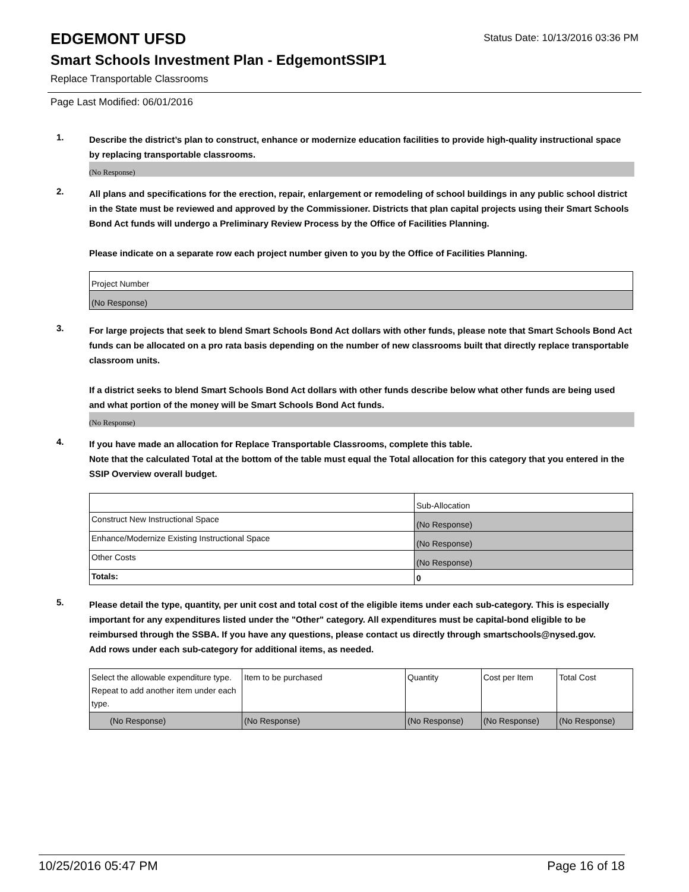EDGEMONT UFSD
Status Date: 10/13/2016 03:36 PM
Smart Schools Investment Plan - EdgemontSSIP1
Replace Transportable Classrooms
Page Last Modified: 06/01/2016
1.
Describe the district’s plan to construct, enhance or modernize education facilities to provide high-quality instructional space by replacing transportable classrooms.
(No Response)
2.
All plans and specifications for the erection, repair, enlargement or remodeling of school buildings in any public school district in the State must be reviewed and approved by the Commissioner. Districts that plan capital projects using their Smart Schools Bond Act funds will undergo a Preliminary Review Process by the Office of Facilities Planning.
Please indicate on a separate row each project number given to you by the Office of Facilities Planning.
| Project Number |
| --- |
| (No Response) |
3.
For large projects that seek to blend Smart Schools Bond Act dollars with other funds, please note that Smart Schools Bond Act funds can be allocated on a pro rata basis depending on the number of new classrooms built that directly replace transportable classroom units.
If a district seeks to blend Smart Schools Bond Act dollars with other funds describe below what other funds are being used and what portion of the money will be Smart Schools Bond Act funds.
(No Response)
4.
If you have made an allocation for Replace Transportable Classrooms, complete this table.
Note that the calculated Total at the bottom of the table must equal the Total allocation for this category that you entered in the SSIP Overview overall budget.
| | Sub-Allocation |
| --- | --- |
| Construct New Instructional Space | (No Response) |
| Enhance/Modernize Existing Instructional Space | (No Response) |
| Other Costs | (No Response) |
| Totals: | 0 |
5.
Please detail the type, quantity, per unit cost and total cost of the eligible items under each sub-category. This is especially important for any expenditures listed under the "Other" category. All expenditures must be capital-bond eligible to be reimbursed through the SSBA. If you have any questions, please contact us directly through smartschools@nysed.gov.
Add rows under each sub-category for additional items, as needed.
| Select the allowable expenditure type. Repeat to add another item under each type. | Item to be purchased | Quantity | Cost per Item | Total Cost |
| --- | --- | --- | --- | --- |
| (No Response) | (No Response) | (No Response) | (No Response) | (No Response) |
10/25/2016 05:47 PM Page 16 of 18